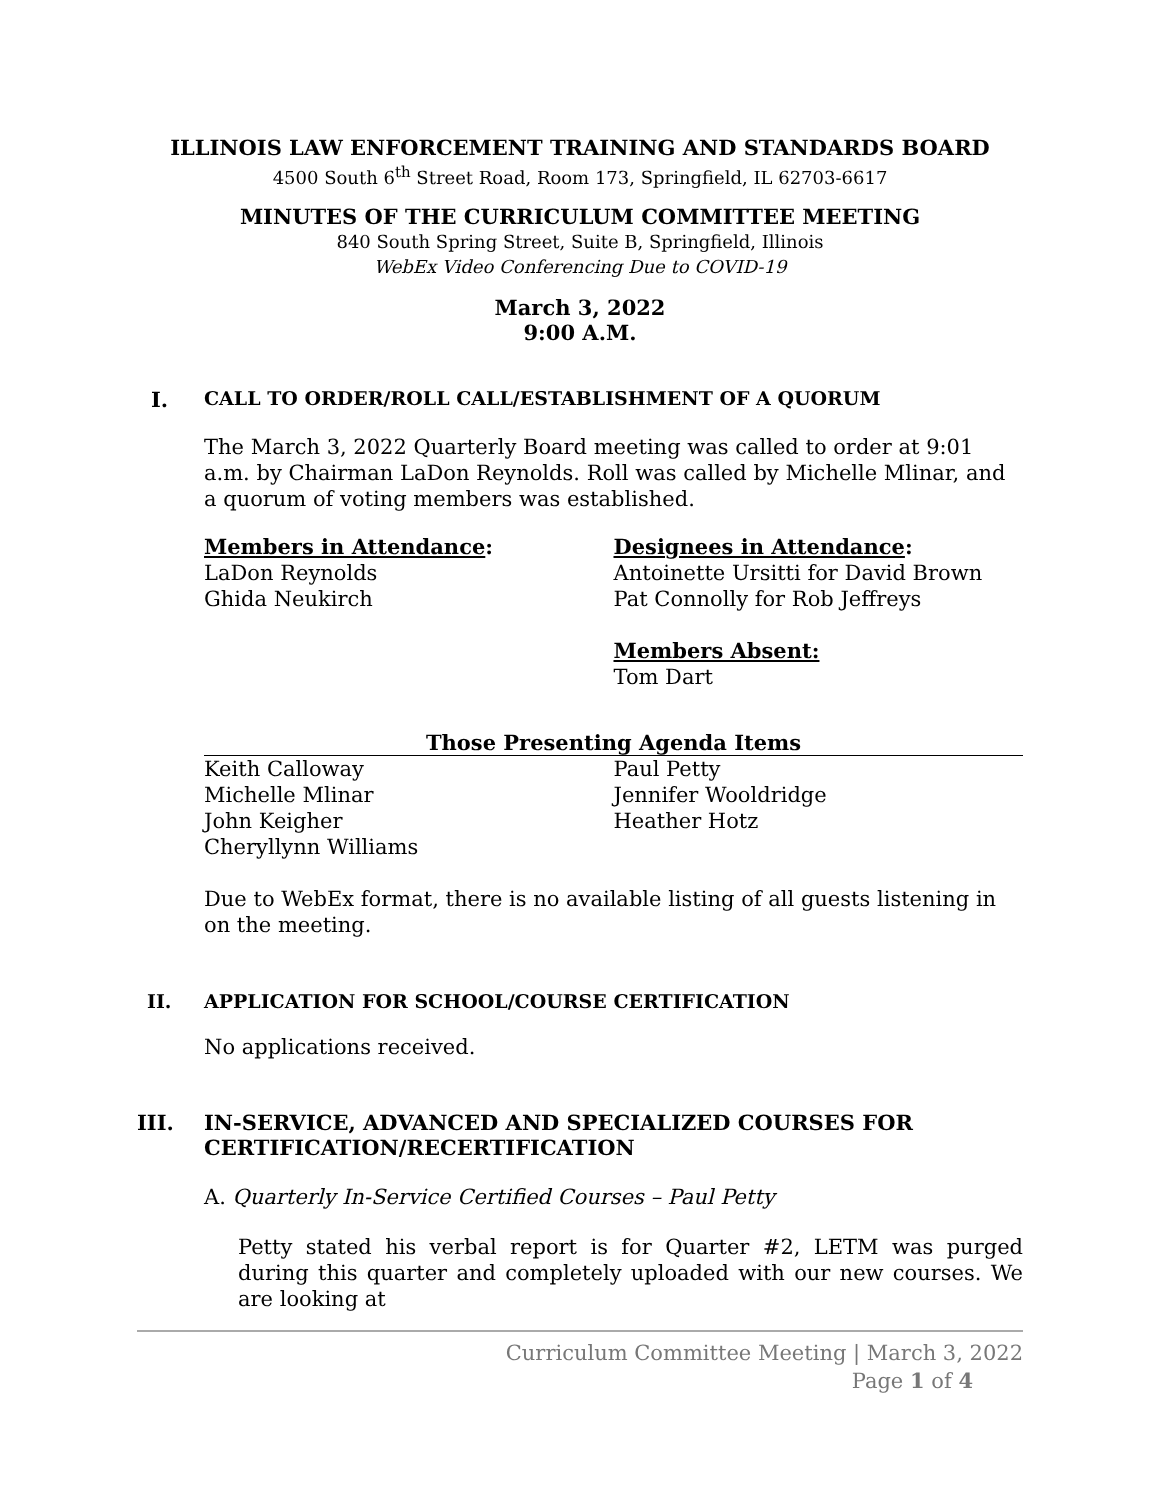ILLINOIS LAW ENFORCEMENT TRAINING AND STANDARDS BOARD
4500 South 6<sup>th</sup> Street Road, Room 173, Springfield, IL 62703-6617
MINUTES OF THE CURRICULUM COMMITTEE MEETING
840 South Spring Street, Suite B, Springfield, Illinois
WebEx Video Conferencing Due to COVID-19
March 3, 2022
9:00 A.M.
I. CALL TO ORDER/ROLL CALL/ESTABLISHMENT OF A QUORUM
The March 3, 2022 Quarterly Board meeting was called to order at 9:01 a.m. by Chairman LaDon Reynolds. Roll was called by Michelle Mlinar, and a quorum of voting members was established.
Members in Attendance:
LaDon Reynolds
Ghida Neukirch
Designees in Attendance:
Antoinette Ursitti for David Brown
Pat Connolly for Rob Jeffreys
Members Absent:
Tom Dart
Those Presenting Agenda Items
Keith Calloway
Michelle Mlinar
John Keigher
Cheryllynn Williams
Paul Petty
Jennifer Wooldridge
Heather Hotz
Due to WebEx format, there is no available listing of all guests listening in on the meeting.
II. APPLICATION FOR SCHOOL/COURSE CERTIFICATION
No applications received.
III. IN-SERVICE, ADVANCED AND SPECIALIZED COURSES FOR CERTIFICATION/RECERTIFICATION
A. Quarterly In-Service Certified Courses – Paul Petty
Petty stated his verbal report is for Quarter #2, LETM was purged during this quarter and completely uploaded with our new courses. We are looking at
Curriculum Committee Meeting | March 3, 2022
Page 1 of 4